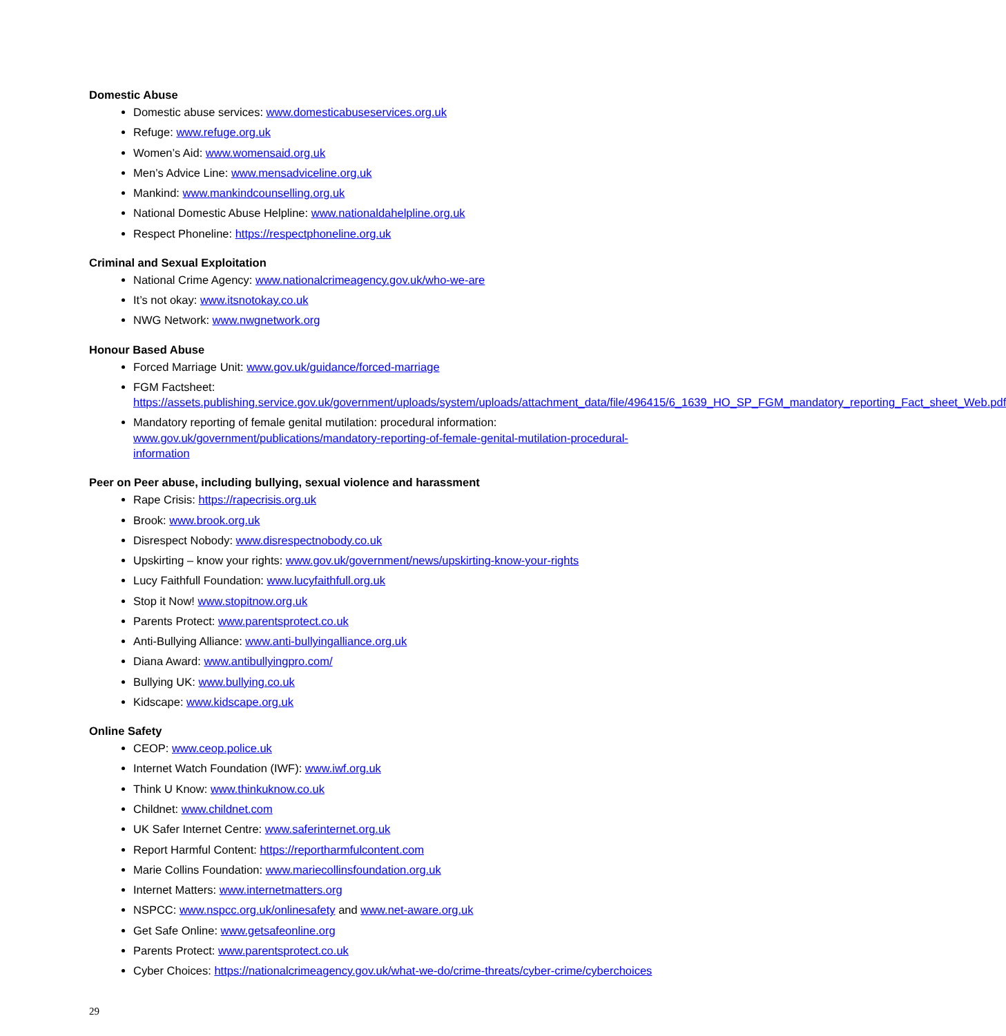Domestic Abuse
Domestic abuse services: www.domesticabuseservices.org.uk
Refuge: www.refuge.org.uk
Women’s Aid: www.womensaid.org.uk
Men’s Advice Line: www.mensadviceline.org.uk
Mankind: www.mankindcounselling.org.uk
National Domestic Abuse Helpline: www.nationaldahelpline.org.uk
Respect Phoneline: https://respectphoneline.org.uk
Criminal and Sexual Exploitation
National Crime Agency: www.nationalcrimeagency.gov.uk/who-we-are
It’s not okay: www.itsnotokay.co.uk
NWG Network: www.nwgnetwork.org
Honour Based Abuse
Forced Marriage Unit: www.gov.uk/guidance/forced-marriage
FGM Factsheet:
https://assets.publishing.service.gov.uk/government/uploads/system/uploads/attachment_data/file/496415/6_1639_HO_SP_FGM_mandatory_reporting_Fact_sheet_Web.pdf
Mandatory reporting of female genital mutilation: procedural information: www.gov.uk/government/publications/mandatory-reporting-of-female-genital-mutilation-procedural-information
Peer on Peer abuse, including bullying, sexual violence and harassment
Rape Crisis: https://rapecrisis.org.uk
Brook: www.brook.org.uk
Disrespect Nobody: www.disrespectnobody.co.uk
Upskirting – know your rights: www.gov.uk/government/news/upskirting-know-your-rights
Lucy Faithfull Foundation: www.lucyfaithfull.org.uk
Stop it Now! www.stopitnow.org.uk
Parents Protect: www.parentsprotect.co.uk
Anti-Bullying Alliance: www.anti-bullyingalliance.org.uk
Diana Award: www.antibullyingpro.com/
Bullying UK: www.bullying.co.uk
Kidscape: www.kidscape.org.uk
Online Safety
CEOP: www.ceop.police.uk
Internet Watch Foundation (IWF): www.iwf.org.uk
Think U Know: www.thinkuknow.co.uk
Childnet: www.childnet.com
UK Safer Internet Centre: www.saferinternet.org.uk
Report Harmful Content: https://reportharmfulcontent.com
Marie Collins Foundation: www.mariecollinsfoundation.org.uk
Internet Matters: www.internetmatters.org
NSPCC: www.nspcc.org.uk/onlinesafety and www.net-aware.org.uk
Get Safe Online: www.getsafeonline.org
Parents Protect: www.parentsprotect.co.uk
Cyber Choices: https://nationalcrimeagency.gov.uk/what-we-do/crime-threats/cyber-crime/cyberchoices
29